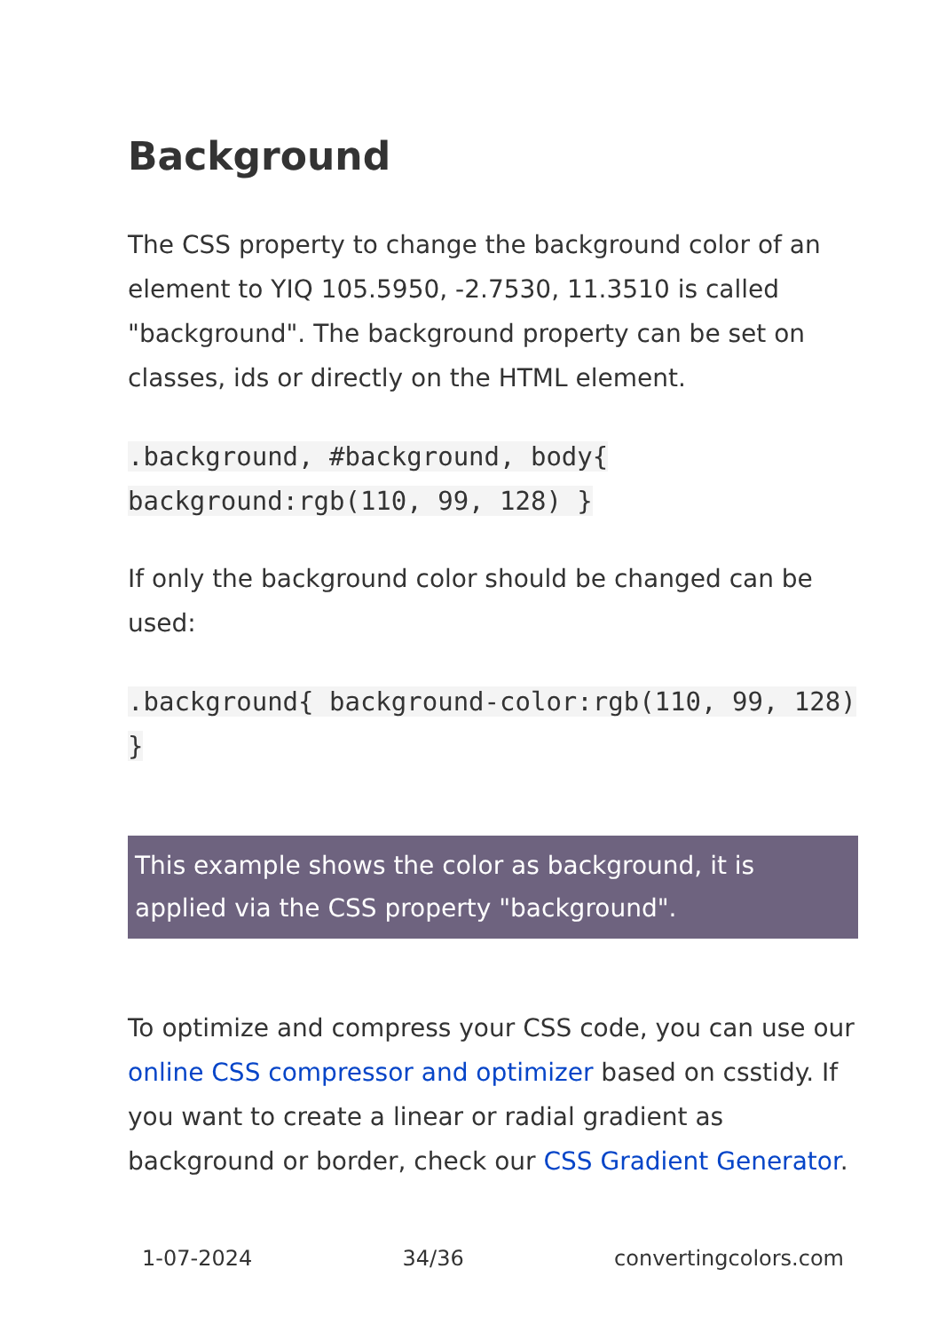Background
The CSS property to change the background color of an element to YIQ 105.5950, -2.7530, 11.3510 is called "background". The background property can be set on classes, ids or directly on the HTML element.
.background, #background, body{ background:rgb(110, 99, 128) }
If only the background color should be changed can be used:
.background{ background-color:rgb(110, 99, 128) }
This example shows the color as background, it is applied via the CSS property "background".
To optimize and compress your CSS code, you can use our online CSS compressor and optimizer based on csstidy. If you want to create a linear or radial gradient as background or border, check our CSS Gradient Generator.
1-07-2024 34/36 convertingcolors.com